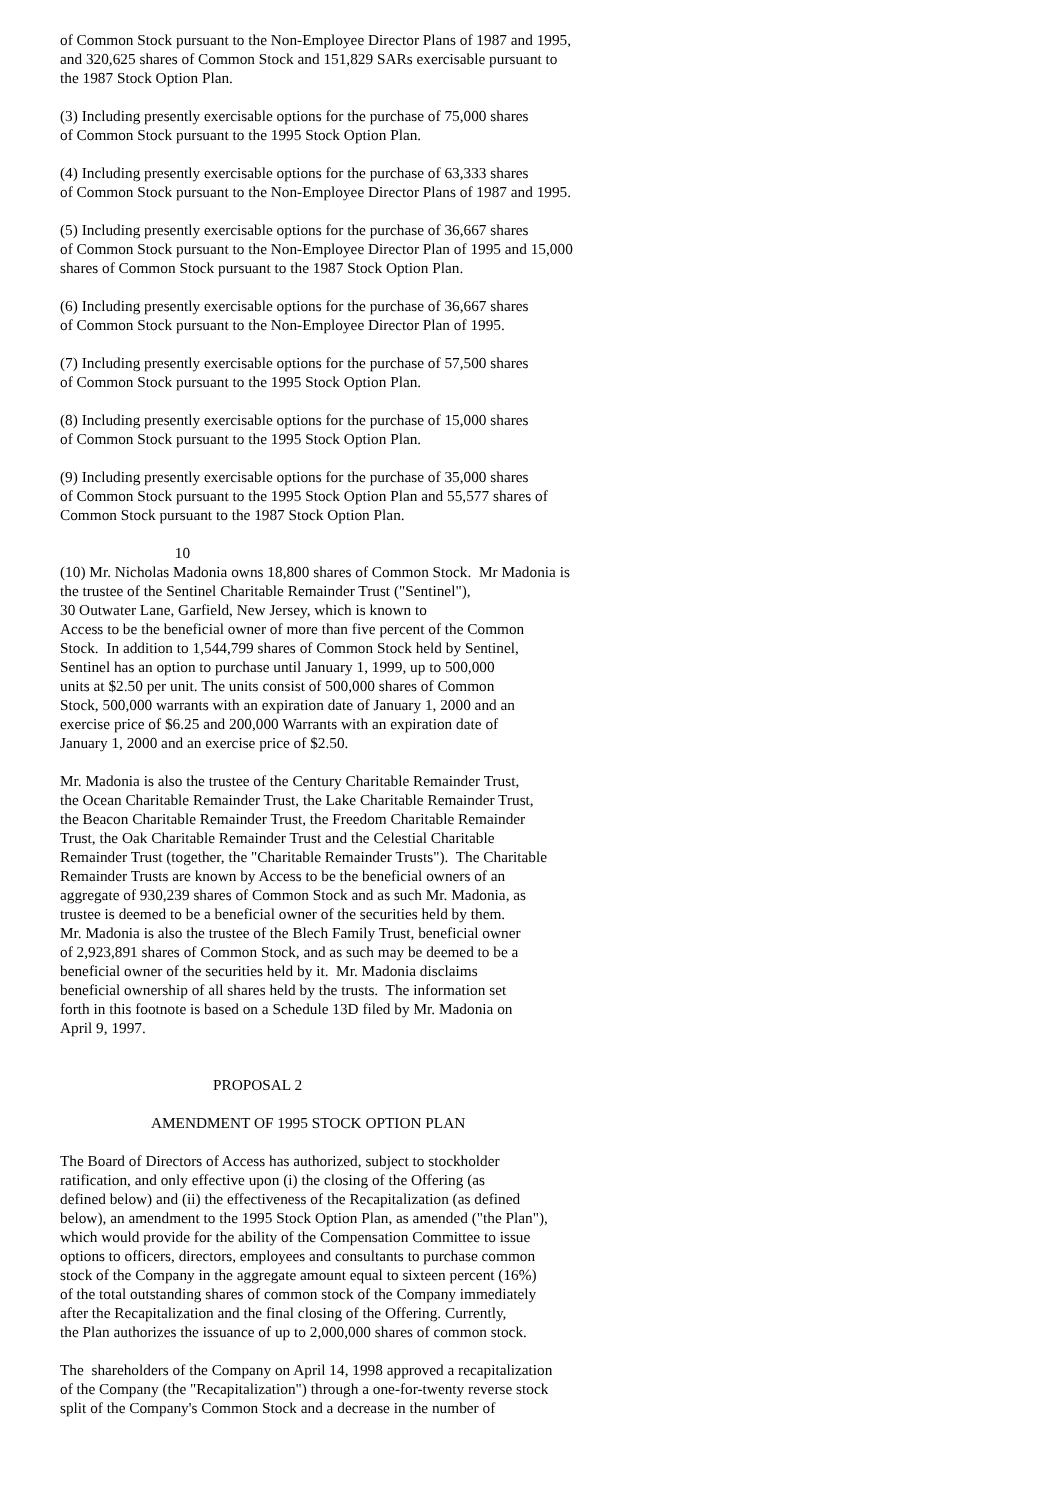of Common Stock pursuant to the Non-Employee Director Plans of 1987 and 1995, and 320,625 shares of Common Stock and 151,829 SARs exercisable pursuant to the 1987 Stock Option Plan. (3) Including presently exercisable options for the purchase of 75,000 shares of Common Stock pursuant to the 1995 Stock Option Plan. (4) Including presently exercisable options for the purchase of 63,333 shares of Common Stock pursuant to the Non-Employee Director Plans of 1987 and 1995. (5) Including presently exercisable options for the purchase of 36,667 shares of Common Stock pursuant to the Non-Employee Director Plan of 1995 and 15,000 shares of Common Stock pursuant to the 1987 Stock Option Plan. (6) Including presently exercisable options for the purchase of 36,667 shares of Common Stock pursuant to the Non-Employee Director Plan of 1995. (7) Including presently exercisable options for the purchase of 57,500 shares of Common Stock pursuant to the 1995 Stock Option Plan. (8) Including presently exercisable options for the purchase of 15,000 shares of Common Stock pursuant to the 1995 Stock Option Plan. (9) Including presently exercisable options for the purchase of 35,000 shares of Common Stock pursuant to the 1995 Stock Option Plan and 55,577 shares of Common Stock pursuant to the 1987 Stock Option Plan. 10 (10) Mr. Nicholas Madonia owns 18,800 shares of Common Stock. Mr Madonia is the trustee of the Sentinel Charitable Remainder Trust ("Sentinel"), 30 Outwater Lane, Garfield, New Jersey, which is known to Access to be the beneficial owner of more than five percent of the Common Stock. In addition to 1,544,799 shares of Common Stock held by Sentinel, Sentinel has an option to purchase until January 1, 1999, up to 500,000 units at $2.50 per unit. The units consist of 500,000 shares of Common Stock, 500,000 warrants with an expiration date of January 1, 2000 and an exercise price of $6.25 and 200,000 Warrants with an expiration date of January 1, 2000 and an exercise price of $2.50. Mr. Madonia is also the trustee of the Century Charitable Remainder Trust, the Ocean Charitable Remainder Trust, the Lake Charitable Remainder Trust, the Beacon Charitable Remainder Trust, the Freedom Charitable Remainder Trust, the Oak Charitable Remainder Trust and the Celestial Charitable Remainder Trust (together, the "Charitable Remainder Trusts"). The Charitable Remainder Trusts are known by Access to be the beneficial owners of an aggregate of 930,239 shares of Common Stock and as such Mr. Madonia, as trustee is deemed to be a beneficial owner of the securities held by them. Mr. Madonia is also the trustee of the Blech Family Trust, beneficial owner of 2,923,891 shares of Common Stock, and as such may be deemed to be a beneficial owner of the securities held by it. Mr. Madonia disclaims beneficial ownership of all shares held by the trusts. The information set forth in this footnote is based on a Schedule 13D filed by Mr. Madonia on April 9, 1997. PROPOSAL 2 AMENDMENT OF 1995 STOCK OPTION PLAN The Board of Directors of Access has authorized, subject to stockholder ratification, and only effective upon (i) the closing of the Offering (as defined below) and (ii) the effectiveness of the Recapitalization (as defined below), an amendment to the 1995 Stock Option Plan, as amended ("the Plan"), which would provide for the ability of the Compensation Committee to issue options to officers, directors, employees and consultants to purchase common stock of the Company in the aggregate amount equal to sixteen percent (16%) of the total outstanding shares of common stock of the Company immediately after the Recapitalization and the final closing of the Offering. Currently, the Plan authorizes the issuance of up to 2,000,000 shares of common stock. The shareholders of the Company on April 14, 1998 approved a recapitalization of the Company (the "Recapitalization") through a one-for-twenty reverse stock split of the Company's Common Stock and a decrease in the number of